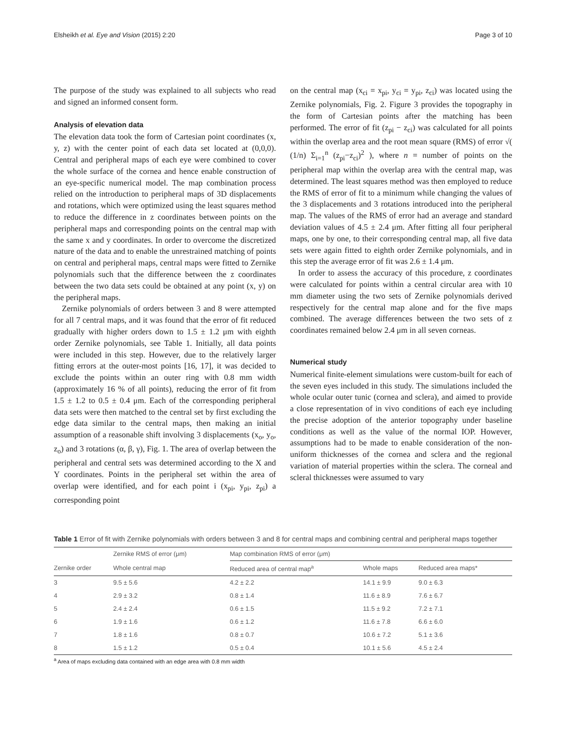Elsheikh et al. Eye and Vision (2015) 2:20 Page 3 of 10
The purpose of the study was explained to all subjects who read and signed an informed consent form.
Analysis of elevation data
The elevation data took the form of Cartesian point coordinates (x, y, z) with the center point of each data set located at (0,0,0). Central and peripheral maps of each eye were combined to cover the whole surface of the cornea and hence enable construction of an eye-specific numerical model. The map combination process relied on the introduction to peripheral maps of 3D displacements and rotations, which were optimized using the least squares method to reduce the difference in z coordinates between points on the peripheral maps and corresponding points on the central map with the same x and y coordinates. In order to overcome the discretized nature of the data and to enable the unrestrained matching of points on central and peripheral maps, central maps were fitted to Zernike polynomials such that the difference between the z coordinates between the two data sets could be obtained at any point (x, y) on the peripheral maps.
Zernike polynomials of orders between 3 and 8 were attempted for all 7 central maps, and it was found that the error of fit reduced gradually with higher orders down to 1.5 ± 1.2 μm with eighth order Zernike polynomials, see Table 1. Initially, all data points were included in this step. However, due to the relatively larger fitting errors at the outer-most points [16, 17], it was decided to exclude the points within an outer ring with 0.8 mm width (approximately 16 % of all points), reducing the error of fit from 1.5 ± 1.2 to 0.5 ± 0.4 μm. Each of the corresponding peripheral data sets were then matched to the central set by first excluding the edge data similar to the central maps, then making an initial assumption of a reasonable shift involving 3 displacements (x<sub>o</sub>, y<sub>o</sub>, z<sub>o</sub>) and 3 rotations (α, β, γ), Fig. 1. The area of overlap between the peripheral and central sets was determined according to the X and Y coordinates. Points in the peripheral set within the area of overlap were identified, and for each point i (x<sub>pi</sub>, y<sub>pi</sub>, z<sub>pi</sub>) a corresponding point
on the central map (x<sub>ci</sub> = x<sub>pi</sub>, y<sub>ci</sub> = y<sub>pi</sub>, z<sub>ci</sub>) was located using the Zernike polynomials, Fig. 2. Figure 3 provides the topography in the form of Cartesian points after the matching has been performed. The error of fit (z<sub>pi</sub> − z<sub>ci</sub>) was calculated for all points within the overlap area and the root mean square (RMS) of error √( (1/n) Σ<sub>i=1</sub><sup>n</sup> (z<sub>pi</sub>−z<sub>ci</sub>)<sup>2</sup> ), where n = number of points on the peripheral map within the overlap area with the central map, was determined. The least squares method was then employed to reduce the RMS of error of fit to a minimum while changing the values of the 3 displacements and 3 rotations introduced into the peripheral map. The values of the RMS of error had an average and standard deviation values of 4.5 ± 2.4 μm. After fitting all four peripheral maps, one by one, to their corresponding central map, all five data sets were again fitted to eighth order Zernike polynomials, and in this step the average error of fit was 2.6 ± 1.4 μm.
In order to assess the accuracy of this procedure, z coordinates were calculated for points within a central circular area with 10 mm diameter using the two sets of Zernike polynomials derived respectively for the central map alone and for the five maps combined. The average differences between the two sets of z coordinates remained below 2.4 μm in all seven corneas.
Numerical study
Numerical finite-element simulations were custom-built for each of the seven eyes included in this study. The simulations included the whole ocular outer tunic (cornea and sclera), and aimed to provide a close representation of in vivo conditions of each eye including the precise adoption of the anterior topography under baseline conditions as well as the value of the normal IOP. However, assumptions had to be made to enable consideration of the non-uniform thicknesses of the cornea and sclera and the regional variation of material properties within the sclera. The corneal and scleral thicknesses were assumed to vary
Table 1 Error of fit with Zernike polynomials with orders between 3 and 8 for central maps and combining central and peripheral maps together
| | Zernike RMS of error (μm) | Map combination RMS of error (μm) | | |
| --- | --- | --- | --- | --- |
| Zernike order | Whole central map | Reduced area of central map<sup>a</sup> | Whole maps | Reduced area maps* |
| 3 | 9.5 ± 5.6 | 4.2 ± 2.2 | 14.1 ± 9.9 | 9.0 ± 6.3 |
| 4 | 2.9 ± 3.2 | 0.8 ± 1.4 | 11.6 ± 8.9 | 7.6 ± 6.7 |
| 5 | 2.4 ± 2.4 | 0.6 ± 1.5 | 11.5 ± 9.2 | 7.2 ± 7.1 |
| 6 | 1.9 ± 1.6 | 0.6 ± 1.2 | 11.6 ± 7.8 | 6.6 ± 6.0 |
| 7 | 1.8 ± 1.6 | 0.8 ± 0.7 | 10.6 ± 7.2 | 5.1 ± 3.6 |
| 8 | 1.5 ± 1.2 | 0.5 ± 0.4 | 10.1 ± 5.6 | 4.5 ± 2.4 |
<sup>a</sup> Area of maps excluding data contained with an edge area with 0.8 mm width